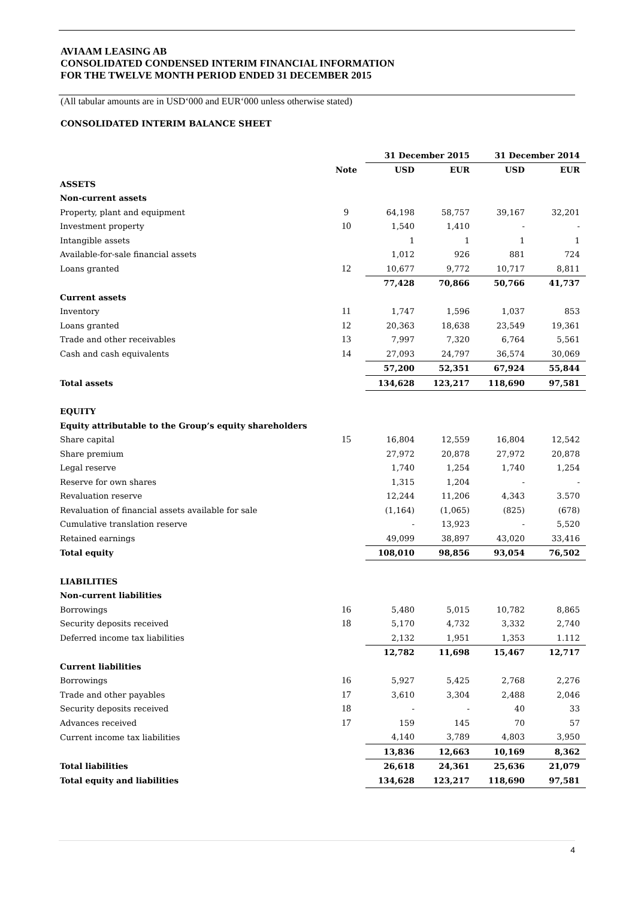AVIAAM LEASING AB
CONSOLIDATED CONDENSED INTERIM FINANCIAL INFORMATION
FOR THE TWELVE MONTH PERIOD ENDED 31 DECEMBER 2015
(All tabular amounts are in USD‘000 and EUR‘000 unless otherwise stated)
CONSOLIDATED INTERIM BALANCE SHEET
| | | 31 December 2015 | | 31 December 2014 | |
| --- | --- | --- | --- | --- | --- |
| | Note | USD | EUR | USD | EUR |
| ASSETS | | | | | |
| Non-current assets | | | | | |
| Property, plant and equipment | 9 | 64,198 | 58,757 | 39,167 | 32,201 |
| Investment property | 10 | 1,540 | 1,410 | - | - |
| Intangible assets | | 1 | 1 | 1 | 1 |
| Available-for-sale financial assets | | 1,012 | 926 | 881 | 724 |
| Loans granted | 12 | 10,677 | 9,772 | 10,717 | 8,811 |
| | | 77,428 | 70,866 | 50,766 | 41,737 |
| Current assets | | | | | |
| Inventory | 11 | 1,747 | 1,596 | 1,037 | 853 |
| Loans granted | 12 | 20,363 | 18,638 | 23,549 | 19,361 |
| Trade and other receivables | 13 | 7,997 | 7,320 | 6,764 | 5,561 |
| Cash and cash equivalents | 14 | 27,093 | 24,797 | 36,574 | 30,069 |
| | | 57,200 | 52,351 | 67,924 | 55,844 |
| Total assets | | 134,628 | 123,217 | 118,690 | 97,581 |
| EQUITY | | | | | |
| Equity attributable to the Group’s equity shareholders | | | | | |
| Share capital | 15 | 16,804 | 12,559 | 16,804 | 12,542 |
| Share premium | | 27,972 | 20,878 | 27,972 | 20,878 |
| Legal reserve | | 1,740 | 1,254 | 1,740 | 1,254 |
| Reserve for own shares | | 1,315 | 1,204 | - | - |
| Revaluation reserve | | 12,244 | 11,206 | 4,343 | 3.570 |
| Revaluation of financial assets available for sale | | (1,164) | (1,065) | (825) | (678) |
| Cumulative translation reserve | | - | 13,923 | - | 5,520 |
| Retained earnings | | 49,099 | 38,897 | 43,020 | 33,416 |
| Total equity | | 108,010 | 98,856 | 93,054 | 76,502 |
| LIABILITIES | | | | | |
| Non-current liabilities | | | | | |
| Borrowings | 16 | 5,480 | 5,015 | 10,782 | 8,865 |
| Security deposits received | 18 | 5,170 | 4,732 | 3,332 | 2,740 |
| Deferred income tax liabilities | | 2,132 | 1,951 | 1,353 | 1.112 |
| | | 12,782 | 11,698 | 15,467 | 12,717 |
| Current liabilities | | | | | |
| Borrowings | 16 | 5,927 | 5,425 | 2,768 | 2,276 |
| Trade and other payables | 17 | 3,610 | 3,304 | 2,488 | 2,046 |
| Security deposits received | 18 | - | - | 40 | 33 |
| Advances received | 17 | 159 | 145 | 70 | 57 |
| Current income tax liabilities | | 4,140 | 3,789 | 4,803 | 3,950 |
| | | 13,836 | 12,663 | 10,169 | 8,362 |
| Total liabilities | | 26,618 | 24,361 | 25,636 | 21,079 |
| Total equity and liabilities | | 134,628 | 123,217 | 118,690 | 97,581 |
4